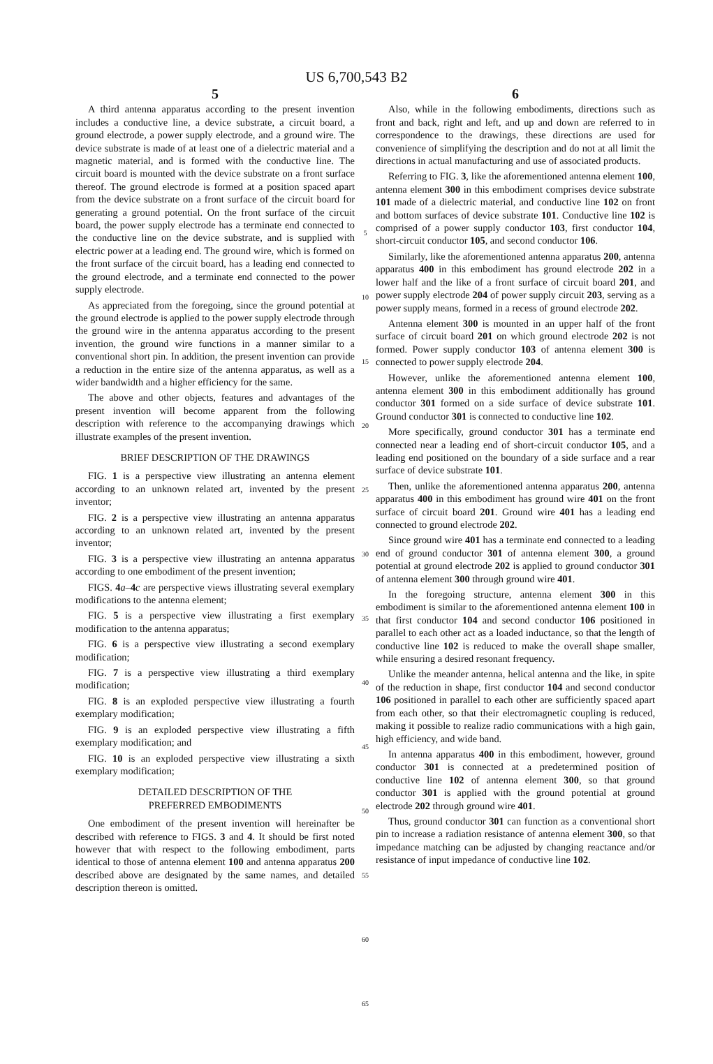US 6,700,543 B2
5
A third antenna apparatus according to the present invention includes a conductive line, a device substrate, a circuit board, a ground electrode, a power supply electrode, and a ground wire. The device substrate is made of at least one of a dielectric material and a magnetic material, and is formed with the conductive line. The circuit board is mounted with the device substrate on a front surface thereof. The ground electrode is formed at a position spaced apart from the device substrate on a front surface of the circuit board for generating a ground potential. On the front surface of the circuit board, the power supply electrode has a terminate end connected to the conductive line on the device substrate, and is supplied with electric power at a leading end. The ground wire, which is formed on the front surface of the circuit board, has a leading end connected to the ground electrode, and a terminate end connected to the power supply electrode.
As appreciated from the foregoing, since the ground potential at the ground electrode is applied to the power supply electrode through the ground wire in the antenna apparatus according to the present invention, the ground wire functions in a manner similar to a conventional short pin. In addition, the present invention can provide a reduction in the entire size of the antenna apparatus, as well as a wider bandwidth and a higher efficiency for the same.
The above and other objects, features and advantages of the present invention will become apparent from the following description with reference to the accompanying drawings which illustrate examples of the present invention.
BRIEF DESCRIPTION OF THE DRAWINGS
FIG. 1 is a perspective view illustrating an antenna element according to an unknown related art, invented by the present inventor;
FIG. 2 is a perspective view illustrating an antenna apparatus according to an unknown related art, invented by the present inventor;
FIG. 3 is a perspective view illustrating an antenna apparatus according to one embodiment of the present invention;
FIGS. 4 a–4 c are perspective views illustrating several exemplary modifications to the antenna element;
FIG. 5 is a perspective view illustrating a first exemplary modification to the antenna apparatus;
FIG. 6 is a perspective view illustrating a second exemplary modification;
FIG. 7 is a perspective view illustrating a third exemplary modification;
FIG. 8 is an exploded perspective view illustrating a fourth exemplary modification;
FIG. 9 is an exploded perspective view illustrating a fifth exemplary modification; and
FIG. 10 is an exploded perspective view illustrating a sixth exemplary modification;
DETAILED DESCRIPTION OF THE
PREFERRED EMBODIMENTS
One embodiment of the present invention will hereinafter be described with reference to FIGS. 3 and 4. It should be first noted however that with respect to the following embodiment, parts identical to those of antenna element 100 and antenna apparatus 200 described above are designated by the same names, and detailed description thereon is omitted.
5
10
15
20
25
30
35
40
45
50
55
60
65
6
Also, while in the following embodiments, directions such as front and back, right and left, and up and down are referred to in correspondence to the drawings, these directions are used for convenience of simplifying the description and do not at all limit the directions in actual manufacturing and use of associated products.
Referring to FIG. 3, like the aforementioned antenna element 100, antenna element 300 in this embodiment comprises device substrate 101 made of a dielectric material, and conductive line 102 on front and bottom surfaces of device substrate 101. Conductive line 102 is comprised of a power supply conductor 103, first conductor 104, short-circuit conductor 105, and second conductor 106.
Similarly, like the aforementioned antenna apparatus 200, antenna apparatus 400 in this embodiment has ground electrode 202 in a lower half and the like of a front surface of circuit board 201, and power supply electrode 204 of power supply circuit 203, serving as a power supply means, formed in a recess of ground electrode 202.
Antenna element 300 is mounted in an upper half of the front surface of circuit board 201 on which ground electrode 202 is not formed. Power supply conductor 103 of antenna element 300 is connected to power supply electrode 204.
However, unlike the aforementioned antenna element 100, antenna element 300 in this embodiment additionally has ground conductor 301 formed on a side surface of device substrate 101. Ground conductor 301 is connected to conductive line 102.
More specifically, ground conductor 301 has a terminate end connected near a leading end of short-circuit conductor 105, and a leading end positioned on the boundary of a side surface and a rear surface of device substrate 101.
Then, unlike the aforementioned antenna apparatus 200, antenna apparatus 400 in this embodiment has ground wire 401 on the front surface of circuit board 201. Ground wire 401 has a leading end connected to ground electrode 202.
Since ground wire 401 has a terminate end connected to a leading end of ground conductor 301 of antenna element 300, a ground potential at ground electrode 202 is applied to ground conductor 301 of antenna element 300 through ground wire 401.
In the foregoing structure, antenna element 300 in this embodiment is similar to the aforementioned antenna element 100 in that first conductor 104 and second conductor 106 positioned in parallel to each other act as a loaded inductance, so that the length of conductive line 102 is reduced to make the overall shape smaller, while ensuring a desired resonant frequency.
Unlike the meander antenna, helical antenna and the like, in spite of the reduction in shape, first conductor 104 and second conductor 106 positioned in parallel to each other are sufficiently spaced apart from each other, so that their electromagnetic coupling is reduced, making it possible to realize radio communications with a high gain, high efficiency, and wide band.
In antenna apparatus 400 in this embodiment, however, ground conductor 301 is connected at a predetermined position of conductive line 102 of antenna element 300, so that ground conductor 301 is applied with the ground potential at ground electrode 202 through ground wire 401.
Thus, ground conductor 301 can function as a conventional short pin to increase a radiation resistance of antenna element 300, so that impedance matching can be adjusted by changing reactance and/or resistance of input impedance of conductive line 102.